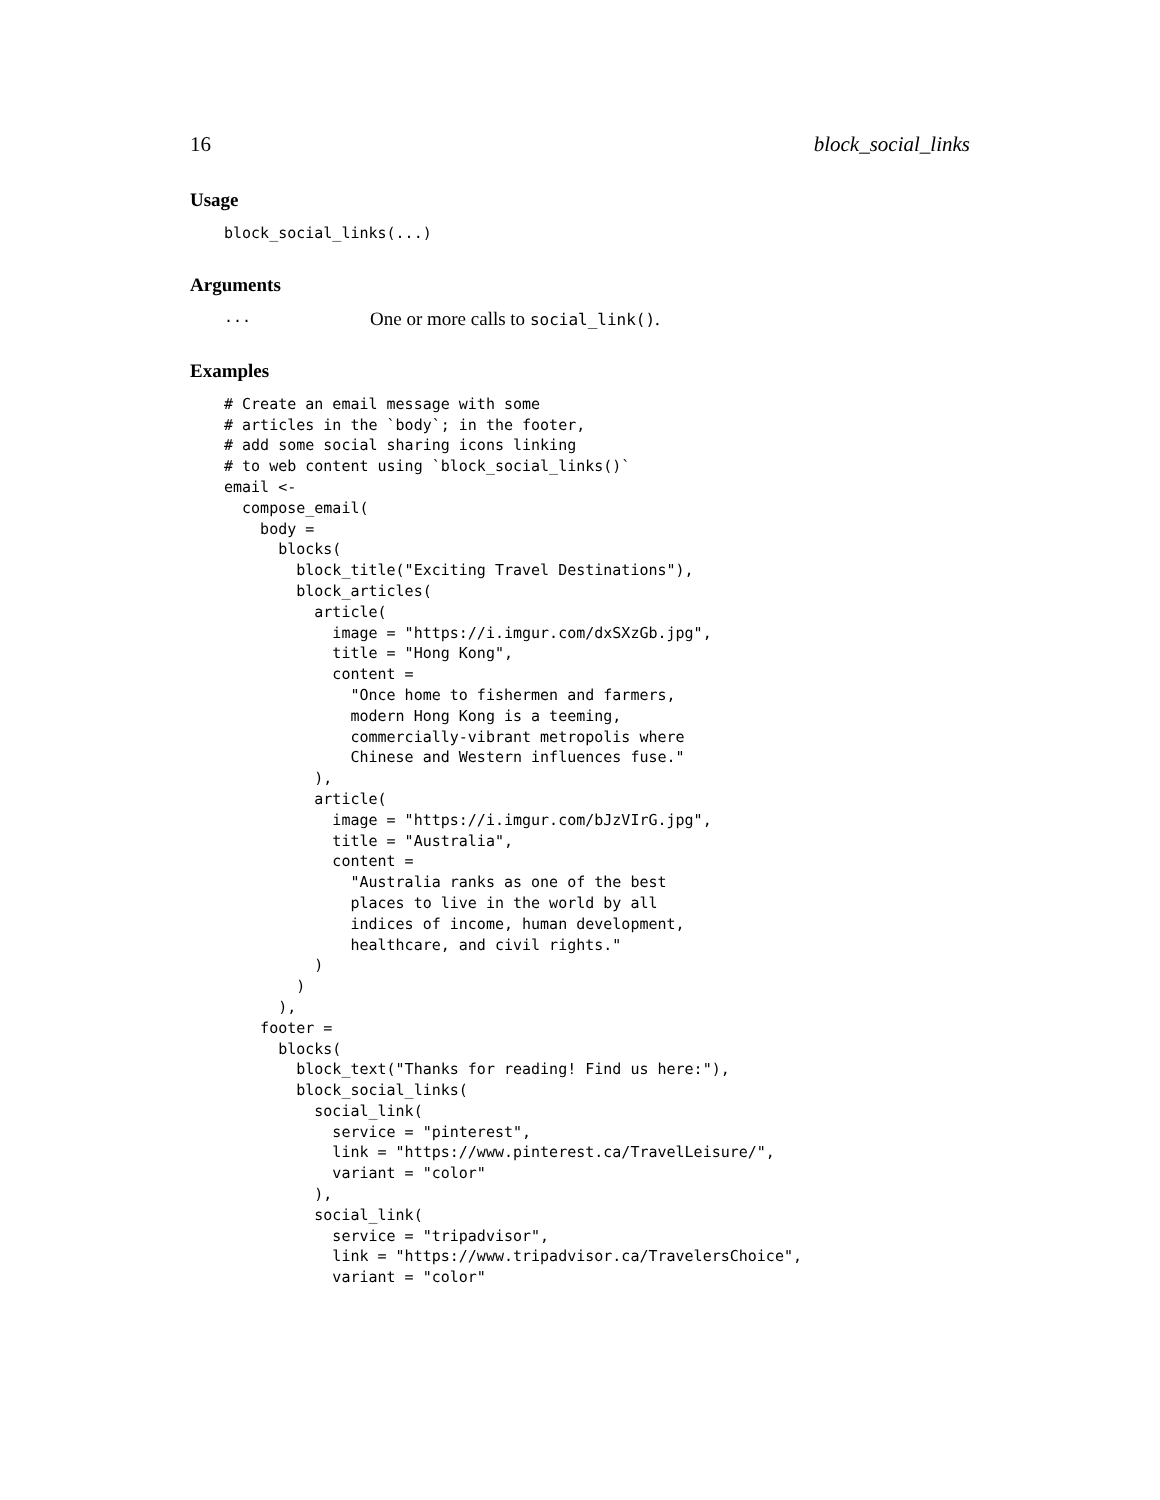16 block_social_links
Usage
block_social_links(...)
Arguments
... One or more calls to social_link().
Examples
# Create an email message with some
# articles in the `body`; in the footer,
# add some social sharing icons linking
# to web content using `block_social_links()`
email <-
  compose_email(
    body =
      blocks(
        block_title("Exciting Travel Destinations"),
        block_articles(
          article(
            image = "https://i.imgur.com/dxSXzGb.jpg",
            title = "Hong Kong",
            content =
              "Once home to fishermen and farmers,
              modern Hong Kong is a teeming,
              commercially-vibrant metropolis where
              Chinese and Western influences fuse."
          ),
          article(
            image = "https://i.imgur.com/bJzVIrG.jpg",
            title = "Australia",
            content =
              "Australia ranks as one of the best
              places to live in the world by all
              indices of income, human development,
              healthcare, and civil rights."
          )
        )
      ),
    footer =
      blocks(
        block_text("Thanks for reading! Find us here:"),
        block_social_links(
          social_link(
            service = "pinterest",
            link = "https://www.pinterest.ca/TravelLeisure/",
            variant = "color"
          ),
          social_link(
            service = "tripadvisor",
            link = "https://www.tripadvisor.ca/TravelersChoice",
            variant = "color"